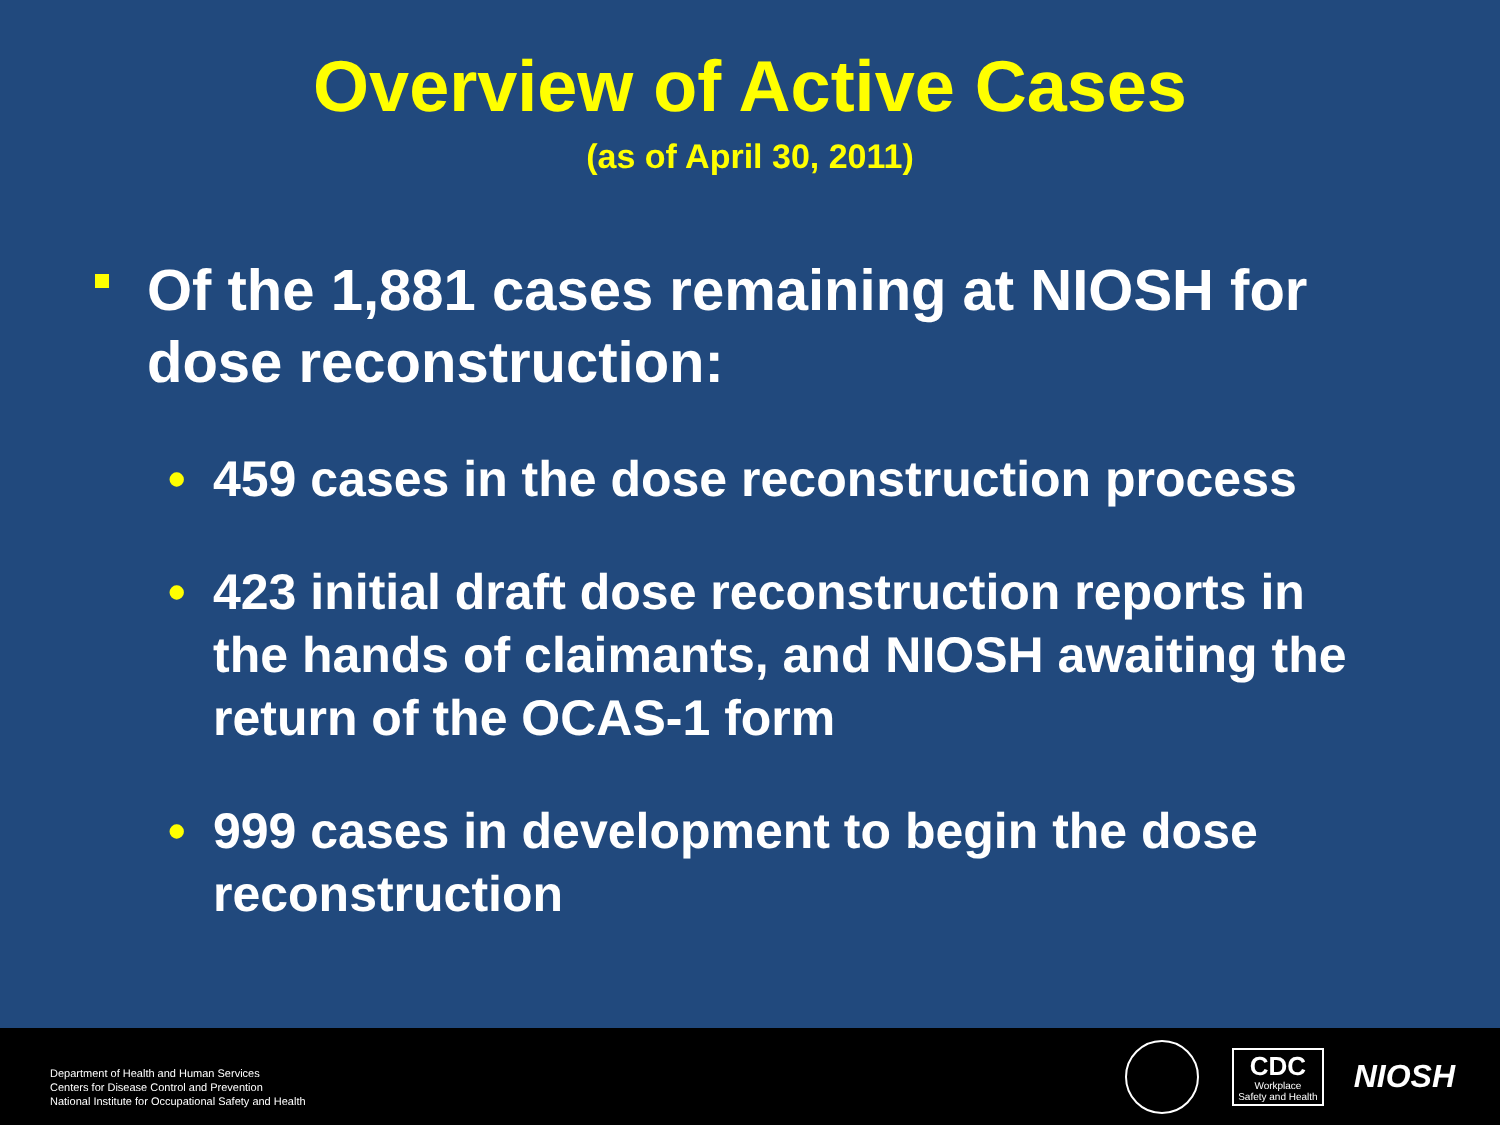Overview of Active Cases
(as of April 30, 2011)
Of the 1,881 cases remaining at NIOSH for dose reconstruction:
• 459 cases in the dose reconstruction process
• 423 initial draft dose reconstruction reports in the hands of claimants, and NIOSH awaiting the return of the OCAS-1 form
• 999 cases in development to begin the dose reconstruction
Department of Health and Human Services
Centers for Disease Control and Prevention
National Institute for Occupational Safety and Health
CDC
Workplace
Safety and Health
NIOSH